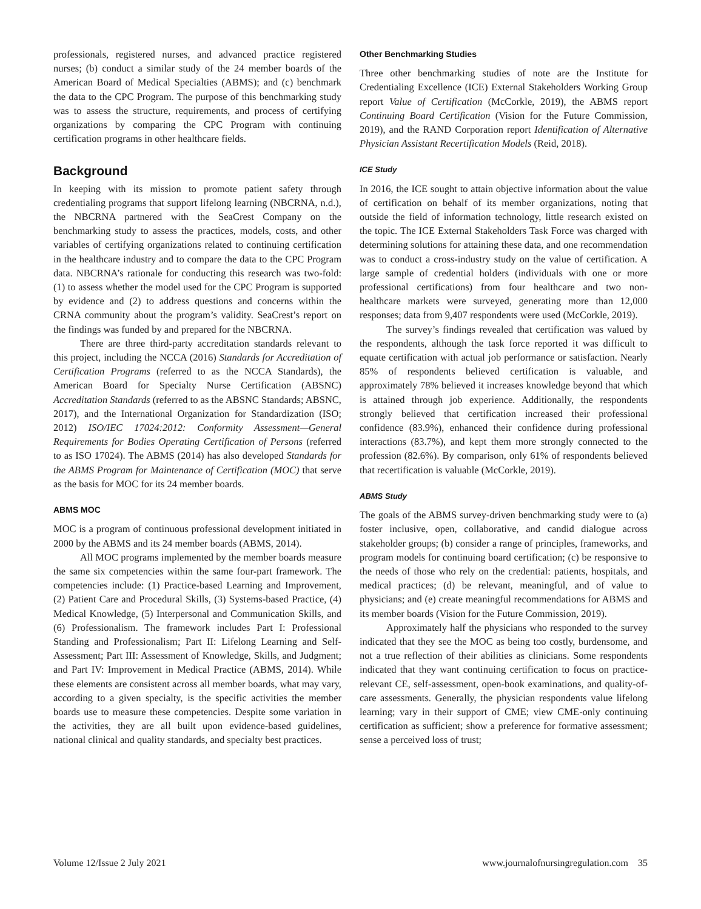professionals, registered nurses, and advanced practice registered nurses; (b) conduct a similar study of the 24 member boards of the American Board of Medical Specialties (ABMS); and (c) benchmark the data to the CPC Program. The purpose of this benchmarking study was to assess the structure, requirements, and process of certifying organizations by comparing the CPC Program with continuing certification programs in other healthcare fields.
Background
In keeping with its mission to promote patient safety through credentialing programs that support lifelong learning (NBCRNA, n.d.), the NBCRNA partnered with the SeaCrest Company on the benchmarking study to assess the practices, models, costs, and other variables of certifying organizations related to continuing certification in the healthcare industry and to compare the data to the CPC Program data. NBCRNA’s rationale for conducting this research was two-fold: (1) to assess whether the model used for the CPC Program is supported by evidence and (2) to address questions and concerns within the CRNA community about the program’s validity. SeaCrest’s report on the findings was funded by and prepared for the NBCRNA.
There are three third-party accreditation standards relevant to this project, including the NCCA (2016) Standards for Accreditation of Certification Programs (referred to as the NCCA Standards), the American Board for Specialty Nurse Certification (ABSNC) Accreditation Standards (referred to as the ABSNC Standards; ABSNC, 2017), and the International Organization for Standardization (ISO; 2012) ISO/IEC 17024:2012: Conformity Assessment—General Requirements for Bodies Operating Certification of Persons (referred to as ISO 17024). The ABMS (2014) has also developed Standards for the ABMS Program for Maintenance of Certification (MOC) that serve as the basis for MOC for its 24 member boards.
ABMS MOC
MOC is a program of continuous professional development initiated in 2000 by the ABMS and its 24 member boards (ABMS, 2014).
All MOC programs implemented by the member boards measure the same six competencies within the same four-part framework. The competencies include: (1) Practice-based Learning and Improvement, (2) Patient Care and Procedural Skills, (3) Systems-based Practice, (4) Medical Knowledge, (5) Interpersonal and Communication Skills, and (6) Professionalism. The framework includes Part I: Professional Standing and Professionalism; Part II: Lifelong Learning and Self-Assessment; Part III: Assessment of Knowledge, Skills, and Judgment; and Part IV: Improvement in Medical Practice (ABMS, 2014). While these elements are consistent across all member boards, what may vary, according to a given specialty, is the specific activities the member boards use to measure these competencies. Despite some variation in the activities, they are all built upon evidence-based guidelines, national clinical and quality standards, and specialty best practices.
Other Benchmarking Studies
Three other benchmarking studies of note are the Institute for Credentialing Excellence (ICE) External Stakeholders Working Group report Value of Certification (McCorkle, 2019), the ABMS report Continuing Board Certification (Vision for the Future Commission, 2019), and the RAND Corporation report Identification of Alternative Physician Assistant Recertification Models (Reid, 2018).
ICE Study
In 2016, the ICE sought to attain objective information about the value of certification on behalf of its member organizations, noting that outside the field of information technology, little research existed on the topic. The ICE External Stakeholders Task Force was charged with determining solutions for attaining these data, and one recommendation was to conduct a cross-industry study on the value of certification. A large sample of credential holders (individuals with one or more professional certifications) from four healthcare and two non-healthcare markets were surveyed, generating more than 12,000 responses; data from 9,407 respondents were used (McCorkle, 2019).
The survey’s findings revealed that certification was valued by the respondents, although the task force reported it was difficult to equate certification with actual job performance or satisfaction. Nearly 85% of respondents believed certification is valuable, and approximately 78% believed it increases knowledge beyond that which is attained through job experience. Additionally, the respondents strongly believed that certification increased their professional confidence (83.9%), enhanced their confidence during professional interactions (83.7%), and kept them more strongly connected to the profession (82.6%). By comparison, only 61% of respondents believed that recertification is valuable (McCorkle, 2019).
ABMS Study
The goals of the ABMS survey-driven benchmarking study were to (a) foster inclusive, open, collaborative, and candid dialogue across stakeholder groups; (b) consider a range of principles, frameworks, and program models for continuing board certification; (c) be responsive to the needs of those who rely on the credential: patients, hospitals, and medical practices; (d) be relevant, meaningful, and of value to physicians; and (e) create meaningful recommendations for ABMS and its member boards (Vision for the Future Commission, 2019).
Approximately half the physicians who responded to the survey indicated that they see the MOC as being too costly, burdensome, and not a true reflection of their abilities as clinicians. Some respondents indicated that they want continuing certification to focus on practice-relevant CE, self-assessment, open-book examinations, and quality-of-care assessments. Generally, the physician respondents value lifelong learning; vary in their support of CME; view CME-only continuing certification as sufficient; show a preference for formative assessment; sense a perceived loss of trust;
Volume 12/Issue 2 July 2021 www.journalofnursingregulation.com 35